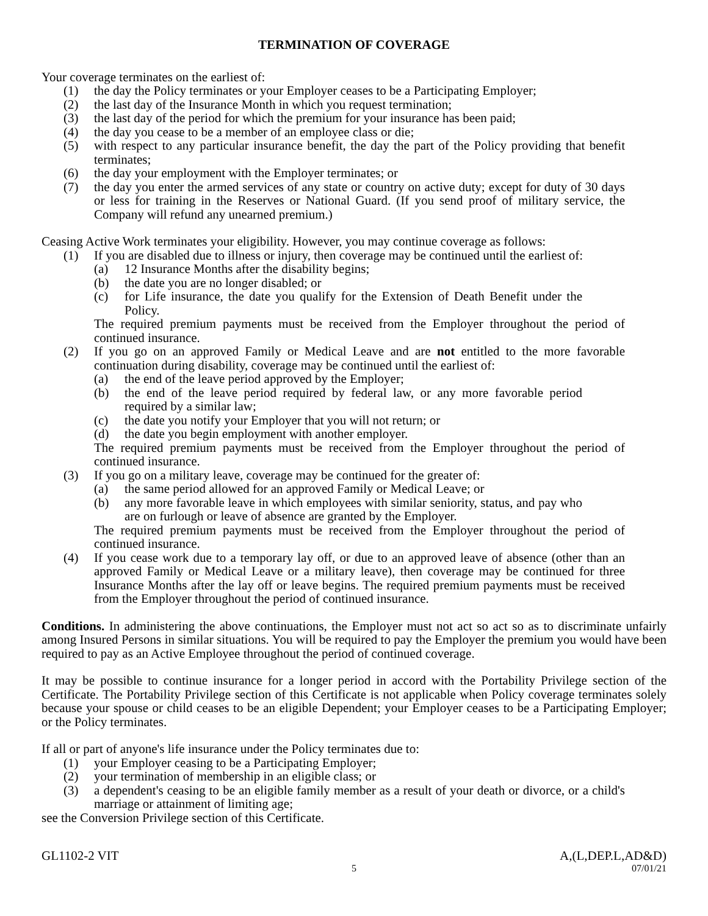TERMINATION OF COVERAGE
Your coverage terminates on the earliest of:
(1) the day the Policy terminates or your Employer ceases to be a Participating Employer;
(2) the last day of the Insurance Month in which you request termination;
(3) the last day of the period for which the premium for your insurance has been paid;
(4) the day you cease to be a member of an employee class or die;
(5) with respect to any particular insurance benefit, the day the part of the Policy providing that benefit terminates;
(6) the day your employment with the Employer terminates; or
(7) the day you enter the armed services of any state or country on active duty; except for duty of 30 days or less for training in the Reserves or National Guard. (If you send proof of military service, the Company will refund any unearned premium.)
Ceasing Active Work terminates your eligibility. However, you may continue coverage as follows:
(1) If you are disabled due to illness or injury, then coverage may be continued until the earliest of:
(a) 12 Insurance Months after the disability begins;
(b) the date you are no longer disabled; or
(c) for Life insurance, the date you qualify for the Extension of Death Benefit under the Policy.
The required premium payments must be received from the Employer throughout the period of continued insurance.
(2) If you go on an approved Family or Medical Leave and are not entitled to the more favorable continuation during disability, coverage may be continued until the earliest of:
(a) the end of the leave period approved by the Employer;
(b) the end of the leave period required by federal law, or any more favorable period required by a similar law;
(c) the date you notify your Employer that you will not return; or
(d) the date you begin employment with another employer.
The required premium payments must be received from the Employer throughout the period of continued insurance.
(3) If you go on a military leave, coverage may be continued for the greater of:
(a) the same period allowed for an approved Family or Medical Leave; or
(b) any more favorable leave in which employees with similar seniority, status, and pay who are on furlough or leave of absence are granted by the Employer.
The required premium payments must be received from the Employer throughout the period of continued insurance.
(4) If you cease work due to a temporary lay off, or due to an approved leave of absence (other than an approved Family or Medical Leave or a military leave), then coverage may be continued for three Insurance Months after the lay off or leave begins. The required premium payments must be received from the Employer throughout the period of continued insurance.
Conditions. In administering the above continuations, the Employer must not act so act so as to discriminate unfairly among Insured Persons in similar situations. You will be required to pay the Employer the premium you would have been required to pay as an Active Employee throughout the period of continued coverage.
It may be possible to continue insurance for a longer period in accord with the Portability Privilege section of the Certificate. The Portability Privilege section of this Certificate is not applicable when Policy coverage terminates solely because your spouse or child ceases to be an eligible Dependent; your Employer ceases to be a Participating Employer; or the Policy terminates.
If all or part of anyone's life insurance under the Policy terminates due to:
(1) your Employer ceasing to be a Participating Employer;
(2) your termination of membership in an eligible class; or
(3) a dependent's ceasing to be an eligible family member as a result of your death or divorce, or a child's marriage or attainment of limiting age;
see the Conversion Privilege section of this Certificate.
GL1102-2 VIT A,(L,DEP.L,AD&D)
5 07/01/21